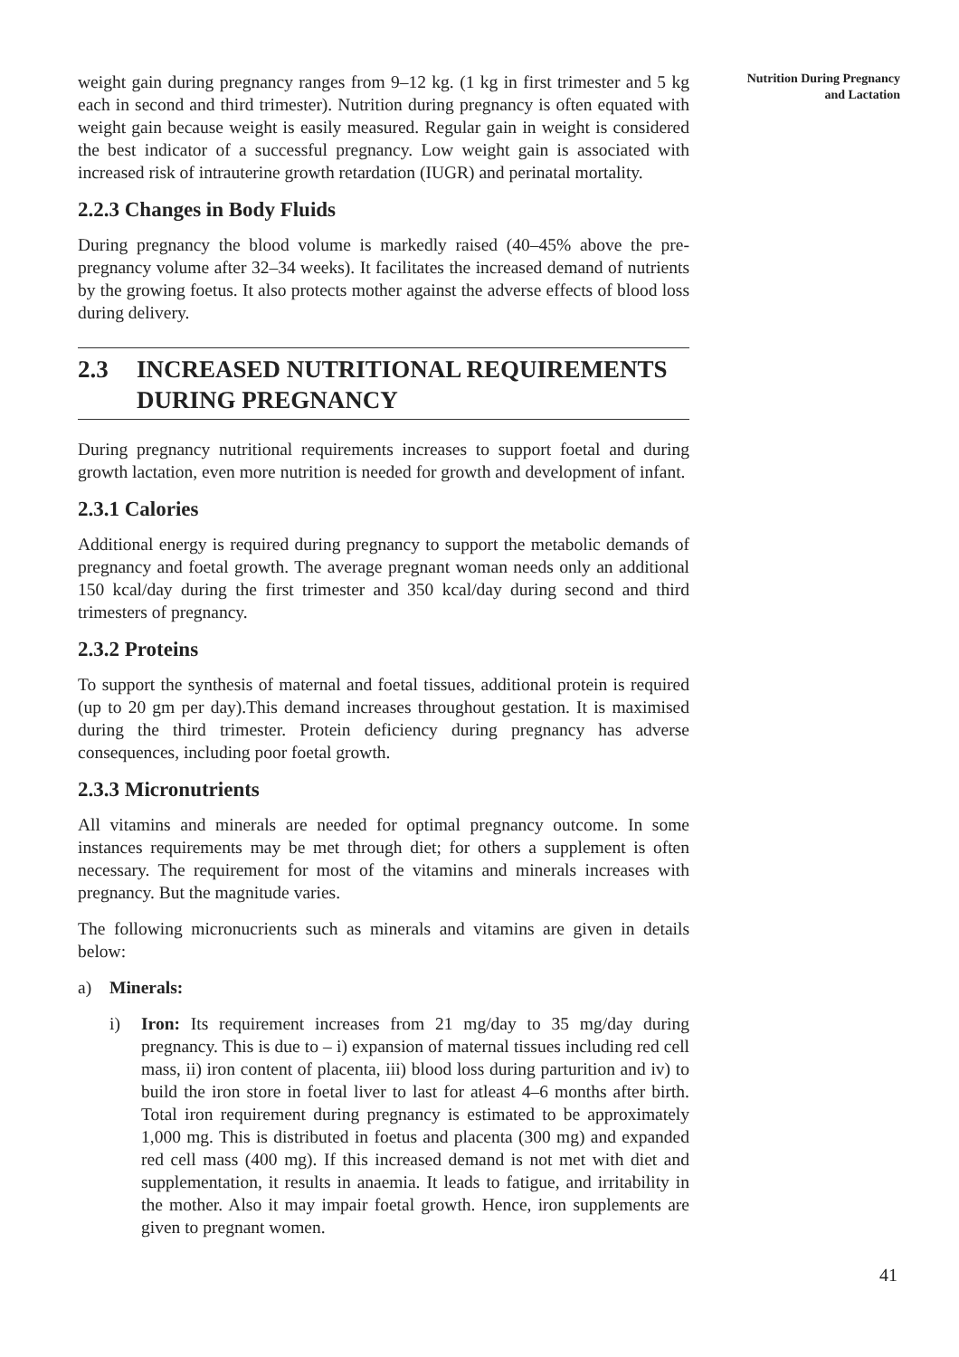weight gain during pregnancy ranges from 9–12 kg. (1 kg in first trimester and 5 kg each in second and third trimester). Nutrition during pregnancy is often equated with weight gain because weight is easily measured. Regular gain in weight is considered the best indicator of a successful pregnancy. Low weight gain is associated with increased risk of intrauterine growth retardation (IUGR) and perinatal mortality.
2.2.3 Changes in Body Fluids
During pregnancy the blood volume is markedly raised (40–45% above the pre-pregnancy volume after 32–34 weeks). It facilitates the increased demand of nutrients by the growing foetus. It also protects mother against the adverse effects of blood loss during delivery.
2.3 INCREASED NUTRITIONAL REQUIREMENTS DURING PREGNANCY
During pregnancy nutritional requirements increases to support foetal and during growth lactation, even more nutrition is needed for growth and development of infant.
2.3.1 Calories
Additional energy is required during pregnancy to support the metabolic demands of pregnancy and foetal growth. The average pregnant woman needs only an additional 150 kcal/day during the first trimester and 350 kcal/day during second and third trimesters of pregnancy.
2.3.2 Proteins
To support the synthesis of maternal and foetal tissues, additional protein is required (up to 20 gm per day).This demand increases throughout gestation. It is maximised during the third trimester. Protein deficiency during pregnancy has adverse consequences, including poor foetal growth.
2.3.3 Micronutrients
All vitamins and minerals are needed for optimal pregnancy outcome. In some instances requirements may be met through diet; for others a supplement is often necessary. The requirement for most of the vitamins and minerals increases with pregnancy. But the magnitude varies.
The following micronucrients such as minerals and vitamins are given in details below:
a) Minerals:
i) Iron: Its requirement increases from 21 mg/day to 35 mg/day during pregnancy. This is due to – i) expansion of maternal tissues including red cell mass, ii) iron content of placenta, iii) blood loss during parturition and iv) to build the iron store in foetal liver to last for atleast 4–6 months after birth. Total iron requirement during pregnancy is estimated to be approximately 1,000 mg. This is distributed in foetus and placenta (300 mg) and expanded red cell mass (400 mg). If this increased demand is not met with diet and supplementation, it results in anaemia. It leads to fatigue, and irritability in the mother. Also it may impair foetal growth. Hence, iron supplements are given to pregnant women.
Nutrition During Pregnancy
and Lactation
41